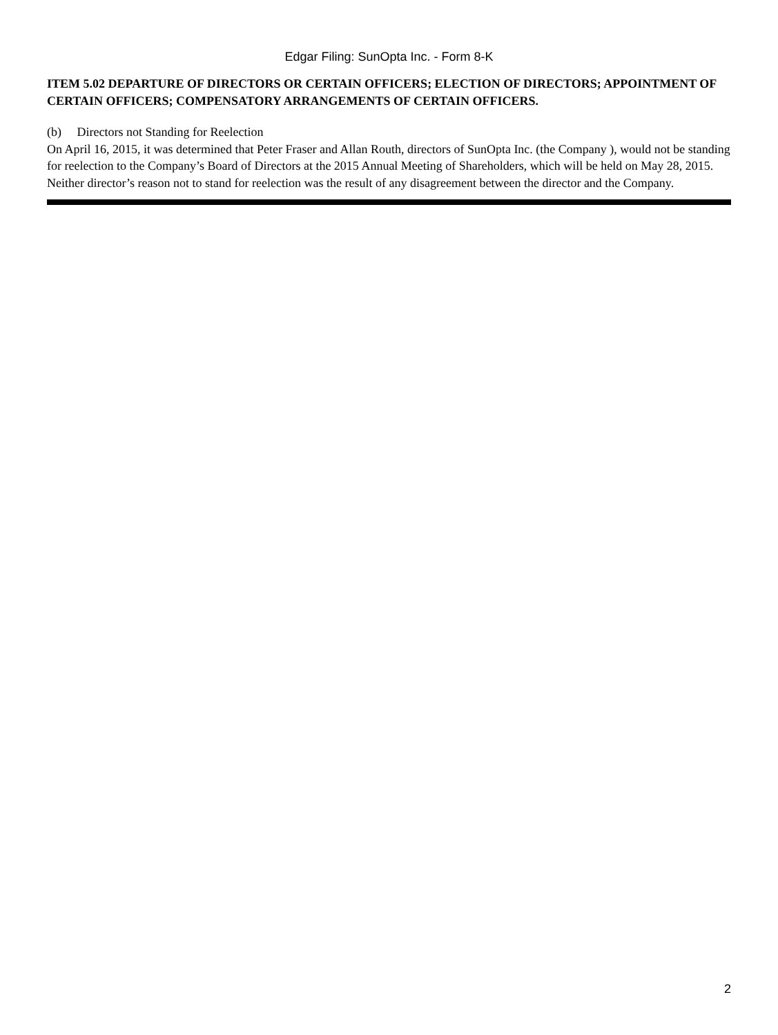Edgar Filing: SunOpta Inc. - Form 8-K
ITEM 5.02 DEPARTURE OF DIRECTORS OR CERTAIN OFFICERS; ELECTION OF DIRECTORS; APPOINTMENT OF CERTAIN OFFICERS; COMPENSATORY ARRANGEMENTS OF CERTAIN OFFICERS.
(b) Directors not Standing for Reelection
On April 16, 2015, it was determined that Peter Fraser and Allan Routh, directors of SunOpta Inc. (the Company ), would not be standing for reelection to the Company’s Board of Directors at the 2015 Annual Meeting of Shareholders, which will be held on May 28, 2015. Neither director’s reason not to stand for reelection was the result of any disagreement between the director and the Company.
2